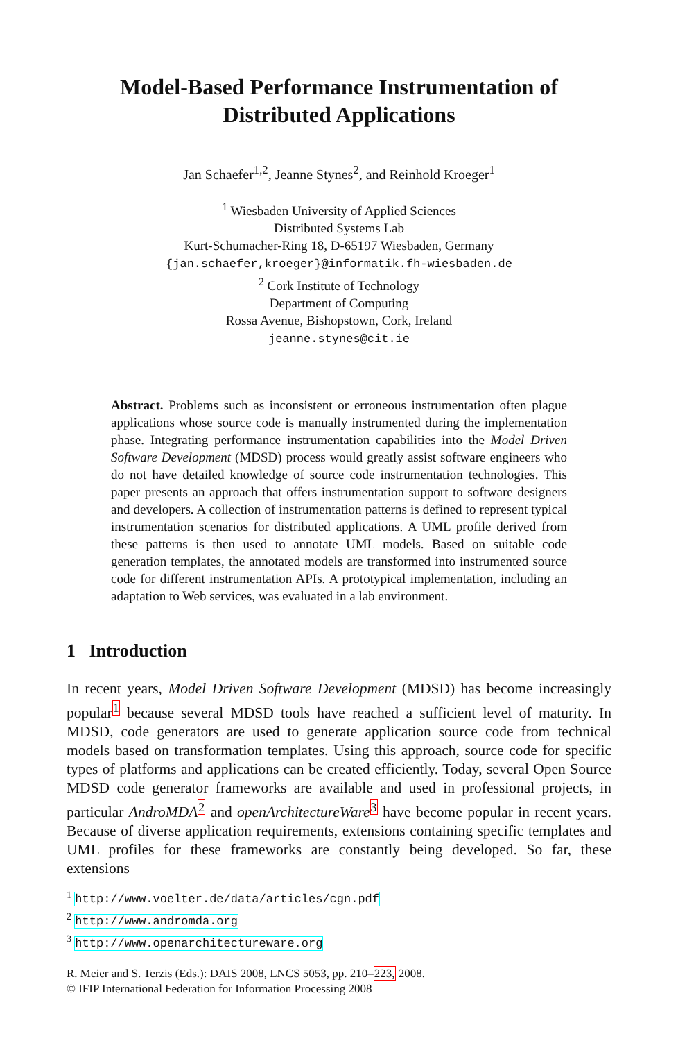Model-Based Performance Instrumentation of
Distributed Applications
Jan Schaefer<sup>1,2</sup>, Jeanne Stynes<sup>2</sup>, and Reinhold Kroeger<sup>1</sup>
<sup>1</sup> Wiesbaden University of Applied Sciences
Distributed Systems Lab
Kurt-Schumacher-Ring 18, D-65197 Wiesbaden, Germany
{jan.schaefer,kroeger}@informatik.fh-wiesbaden.de
<sup>2</sup> Cork Institute of Technology
Department of Computing
Rossa Avenue, Bishopstown, Cork, Ireland
jeanne.stynes@cit.ie
Abstract. Problems such as inconsistent or erroneous instrumentation often plague applications whose source code is manually instrumented during the implementation phase. Integrating performance instrumentation capabilities into the Model Driven Software Development (MDSD) process would greatly assist software engineers who do not have detailed knowledge of source code instrumentation technologies. This paper presents an approach that offers instrumentation support to software designers and developers. A collection of instrumentation patterns is defined to represent typical instrumentation scenarios for distributed applications. A UML profile derived from these patterns is then used to annotate UML models. Based on suitable code generation templates, the annotated models are transformed into instrumented source code for different instrumentation APIs. A prototypical implementation, including an adaptation to Web services, was evaluated in a lab environment.
1 Introduction
In recent years, Model Driven Software Development (MDSD) has become increasingly popular<sup>1</sup> because several MDSD tools have reached a sufficient level of maturity. In MDSD, code generators are used to generate application source code from technical models based on transformation templates. Using this approach, source code for specific types of platforms and applications can be created efficiently. Today, several Open Source MDSD code generator frameworks are available and used in professional projects, in particular AndroMDA<sup>2</sup> and openArchitectureWare<sup>3</sup> have become popular in recent years. Because of diverse application requirements, extensions containing specific templates and UML profiles for these frameworks are constantly being developed. So far, these extensions
<sup>1</sup> http://www.voelter.de/data/articles/cgn.pdf
<sup>2</sup> http://www.andromda.org
<sup>3</sup> http://www.openarchitectureware.org
R. Meier and S. Terzis (Eds.): DAIS 2008, LNCS 5053, pp. 210–223, 2008.
© IFIP International Federation for Information Processing 2008